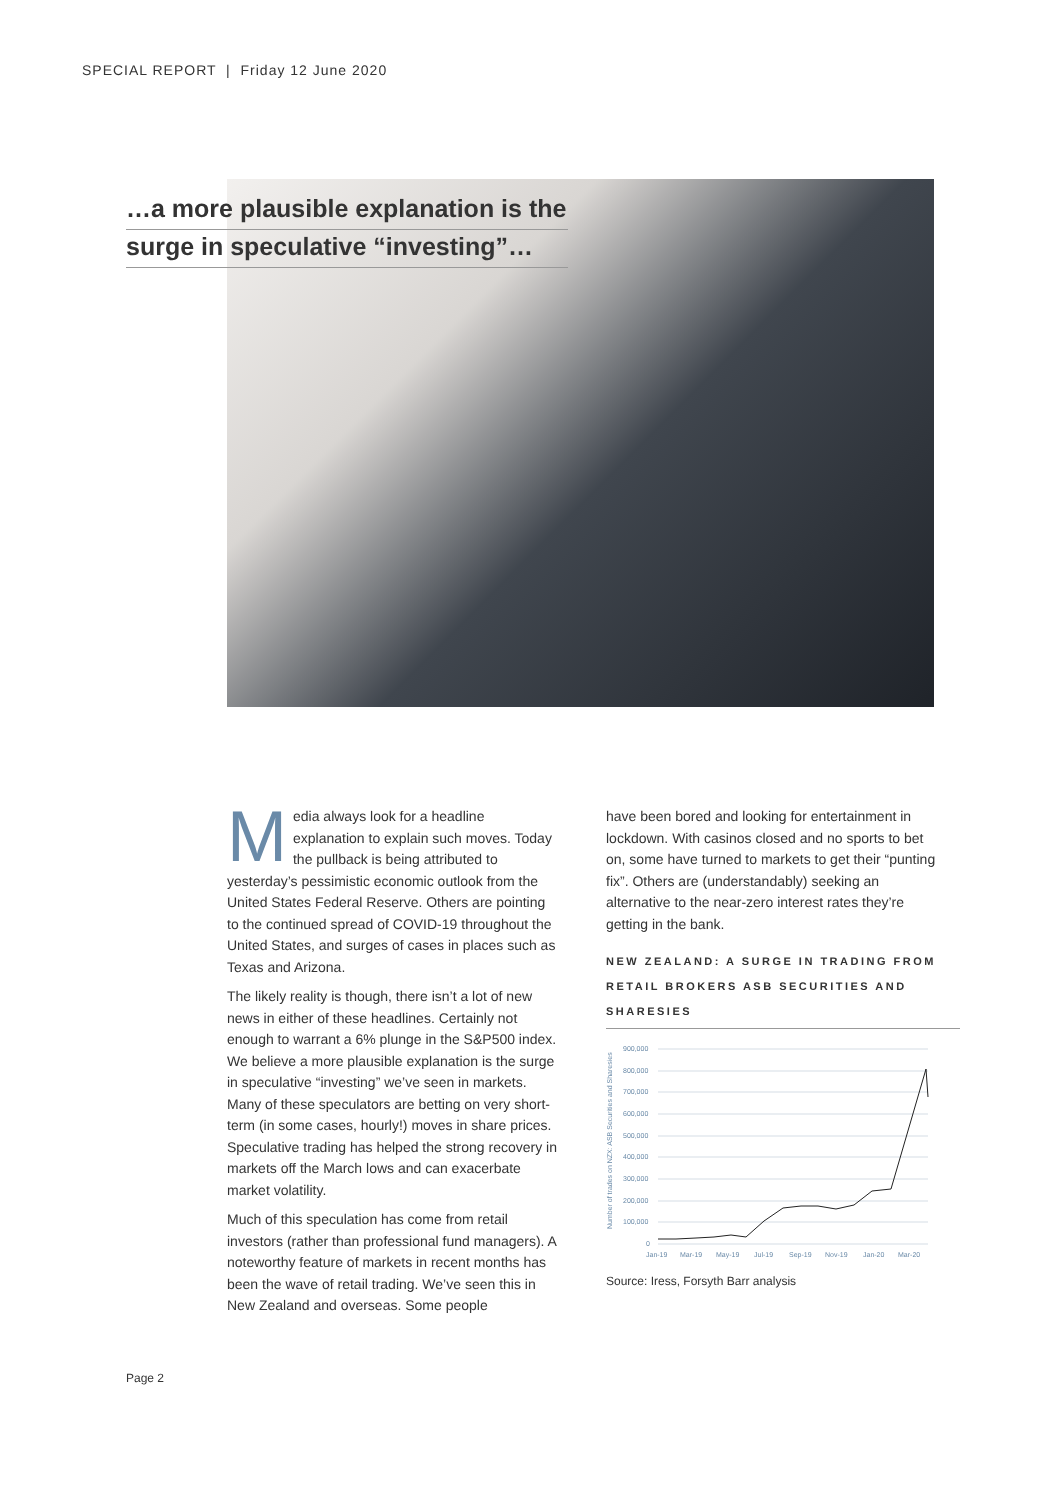SPECIAL REPORT | Friday 12 June 2020
…a more plausible explanation is the
surge in speculative “investing”…
Media always look for a headline explanation to explain such moves. Today the pullback is being attributed to yesterday’s pessimistic economic outlook from the United States Federal Reserve. Others are pointing to the continued spread of COVID-19 throughout the United States, and surges of cases in places such as Texas and Arizona.
The likely reality is though, there isn’t a lot of new news in either of these headlines. Certainly not enough to warrant a 6% plunge in the S&P500 index. We believe a more plausible explanation is the surge in speculative “investing” we’ve seen in markets. Many of these speculators are betting on very short-term (in some cases, hourly!) moves in share prices. Speculative trading has helped the strong recovery in markets off the March lows and can exacerbate market volatility.
Much of this speculation has come from retail investors (rather than professional fund managers). A noteworthy feature of markets in recent months has been the wave of retail trading. We’ve seen this in New Zealand and overseas. Some people
have been bored and looking for entertainment in lockdown. With casinos closed and no sports to bet on, some have turned to markets to get their “punting fix”. Others are (understandably) seeking an alternative to the near-zero interest rates they’re getting in the bank.
NEW ZEALAND: A SURGE IN TRADING FROM RETAIL BROKERS ASB SECURITIES AND SHARESIES
Number of trades on NZX: ASB Securities and Sharesies
900,000
800,000
700,000
600,000
500,000
400,000
300,000
200,000
100,000
0
Jan-19
Mar-19
May-19
Jul-19
Sep-19
Nov-19
Jan-20
Mar-20
Source: Iress, Forsyth Barr analysis
Page 2